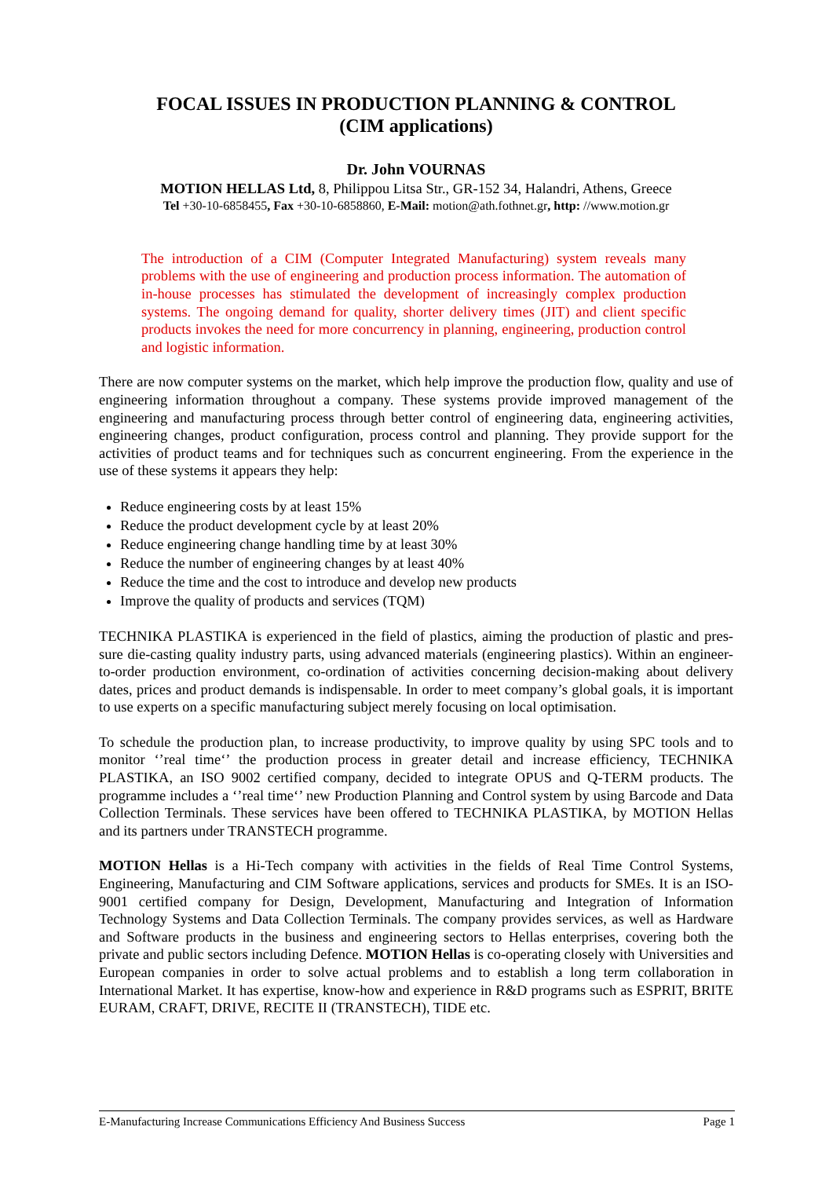FOCAL ISSUES IN PRODUCTION PLANNING & CONTROL
(CIM applications)
Dr. John VOURNAS
MOTION HELLAS Ltd, 8, Philippou Litsa Str., GR-152 34, Halandri, Athens, Greece
Tel +30-10-6858455, Fax +30-10-6858860, E-Mail: motion@ath.fothnet.gr, http: //www.motion.gr
The introduction of a CIM (Computer Integrated Manufacturing) system reveals many problems with the use of engineering and production process information. The automation of in-house processes has stimulated the development of increasingly complex production systems. The ongoing demand for quality, shorter delivery times (JIT) and client specific products invokes the need for more concurrency in planning, engineering, production control and logistic information.
There are now computer systems on the market, which help improve the production flow, quality and use of engineering information throughout a company. These systems provide improved management of the engineering and manufacturing process through better control of engineering data, engineering activities, engineering changes, product configuration, process control and planning. They provide support for the activities of product teams and for techniques such as concurrent engineering. From the experience in the use of these systems it appears they help:
Reduce engineering costs by at least 15%
Reduce the product development cycle by at least 20%
Reduce engineering change handling time by at least 30%
Reduce the number of engineering changes by at least 40%
Reduce the time and the cost to introduce and develop new products
Improve the quality of products and services (TQM)
TECHNIKA PLASTIKA is experienced in the field of plastics, aiming the production of plastic and pres-sure die-casting quality industry parts, using advanced materials (engineering plastics). Within an engineer-to-order production environment, co-ordination of activities concerning decision-making about delivery dates, prices and product demands is indispensable. In order to meet company’s global goals, it is important to use experts on a specific manufacturing subject merely focusing on local optimisation.
To schedule the production plan, to increase productivity, to improve quality by using SPC tools and to monitor ‘’real time‘’ the production process in greater detail and increase efficiency, TECHNIKA PLASTIKA, an ISO 9002 certified company, decided to integrate OPUS and Q-TERM products. The programme includes a ‘’real time‘’ new Production Planning and Control system by using Barcode and Data Collection Terminals. These services have been offered to TECHNIKA PLASTIKA, by MOTION Hellas and its partners under TRANSTECH programme.
MOTION Hellas is a Hi-Tech company with activities in the fields of Real Time Control Systems, Engineering, Manufacturing and CIM Software applications, services and products for SMEs. It is an ISO-9001 certified company for Design, Development, Manufacturing and Integration of Information Technology Systems and Data Collection Terminals. The company provides services, as well as Hardware and Software products in the business and engineering sectors to Hellas enterprises, covering both the private and public sectors including Defence. MOTION Hellas is co-operating closely with Universities and European companies in order to solve actual problems and to establish a long term collaboration in International Market. It has expertise, know-how and experience in R&D programs such as ESPRIT, BRITE EURAM, CRAFT, DRIVE, RECITE II (TRANSTECH), TIDE etc.
E-Manufacturing Increase Communications Efficiency And Business Success Page 1